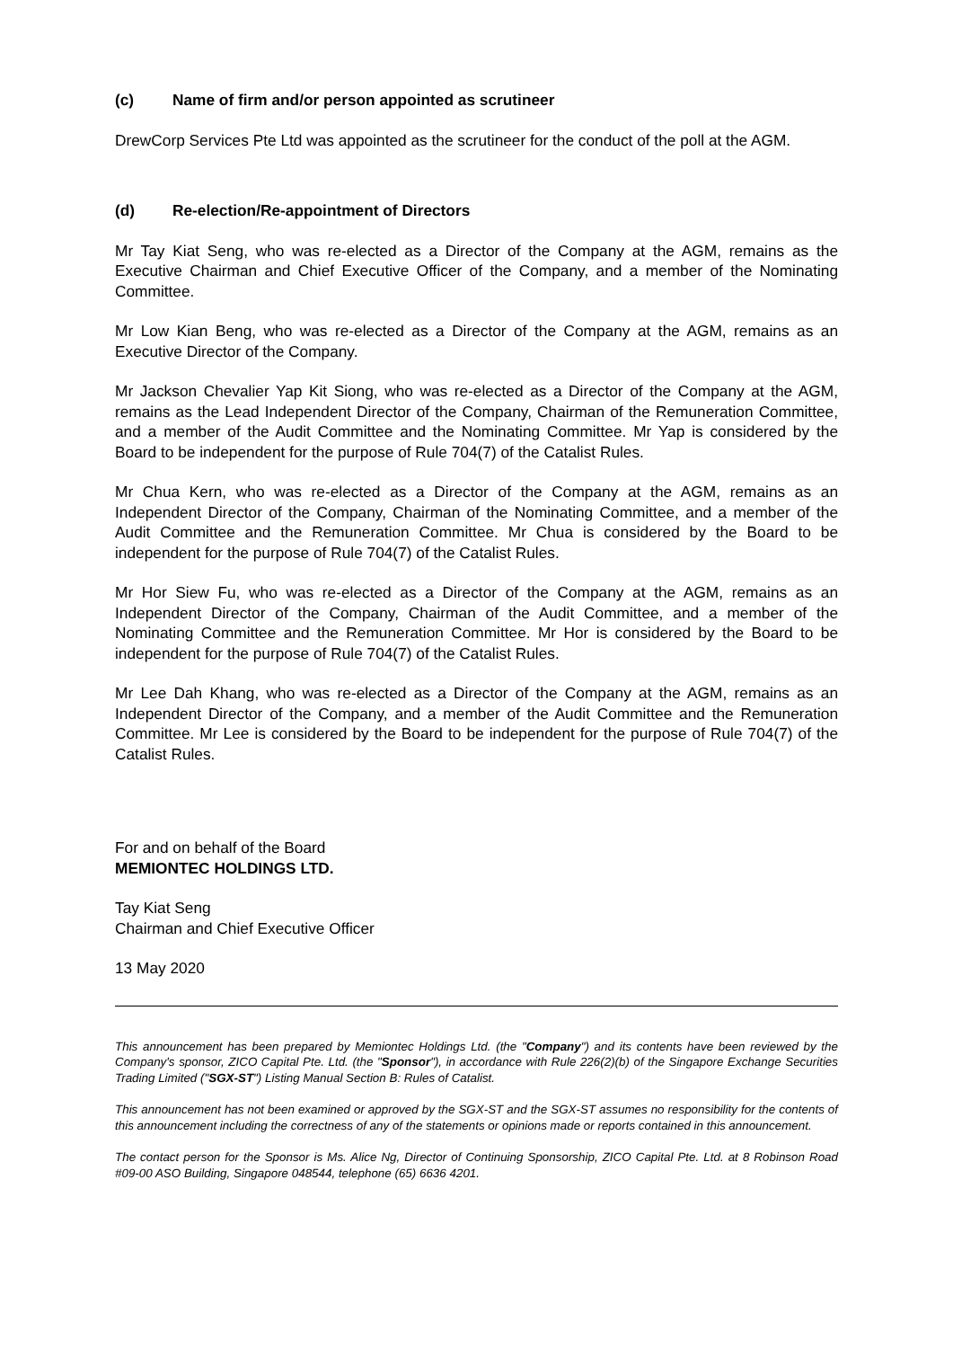(c) Name of firm and/or person appointed as scrutineer
DrewCorp Services Pte Ltd was appointed as the scrutineer for the conduct of the poll at the AGM.
(d) Re-election/Re-appointment of Directors
Mr Tay Kiat Seng, who was re-elected as a Director of the Company at the AGM, remains as the Executive Chairman and Chief Executive Officer of the Company, and a member of the Nominating Committee.
Mr Low Kian Beng, who was re-elected as a Director of the Company at the AGM, remains as an Executive Director of the Company.
Mr Jackson Chevalier Yap Kit Siong, who was re-elected as a Director of the Company at the AGM, remains as the Lead Independent Director of the Company, Chairman of the Remuneration Committee, and a member of the Audit Committee and the Nominating Committee. Mr Yap is considered by the Board to be independent for the purpose of Rule 704(7) of the Catalist Rules.
Mr Chua Kern, who was re-elected as a Director of the Company at the AGM, remains as an Independent Director of the Company, Chairman of the Nominating Committee, and a member of the Audit Committee and the Remuneration Committee. Mr Chua is considered by the Board to be independent for the purpose of Rule 704(7) of the Catalist Rules.
Mr Hor Siew Fu, who was re-elected as a Director of the Company at the AGM, remains as an Independent Director of the Company, Chairman of the Audit Committee, and a member of the Nominating Committee and the Remuneration Committee. Mr Hor is considered by the Board to be independent for the purpose of Rule 704(7) of the Catalist Rules.
Mr Lee Dah Khang, who was re-elected as a Director of the Company at the AGM, remains as an Independent Director of the Company, and a member of the Audit Committee and the Remuneration Committee. Mr Lee is considered by the Board to be independent for the purpose of Rule 704(7) of the Catalist Rules.
For and on behalf of the Board
MEMIONTEC HOLDINGS LTD.
Tay Kiat Seng
Chairman and Chief Executive Officer
13 May 2020
This announcement has been prepared by Memiontec Holdings Ltd. (the "Company") and its contents have been reviewed by the Company's sponsor, ZICO Capital Pte. Ltd. (the "Sponsor"), in accordance with Rule 226(2)(b) of the Singapore Exchange Securities Trading Limited ("SGX-ST") Listing Manual Section B: Rules of Catalist.
This announcement has not been examined or approved by the SGX-ST and the SGX-ST assumes no responsibility for the contents of this announcement including the correctness of any of the statements or opinions made or reports contained in this announcement.
The contact person for the Sponsor is Ms. Alice Ng, Director of Continuing Sponsorship, ZICO Capital Pte. Ltd. at 8 Robinson Road #09-00 ASO Building, Singapore 048544, telephone (65) 6636 4201.